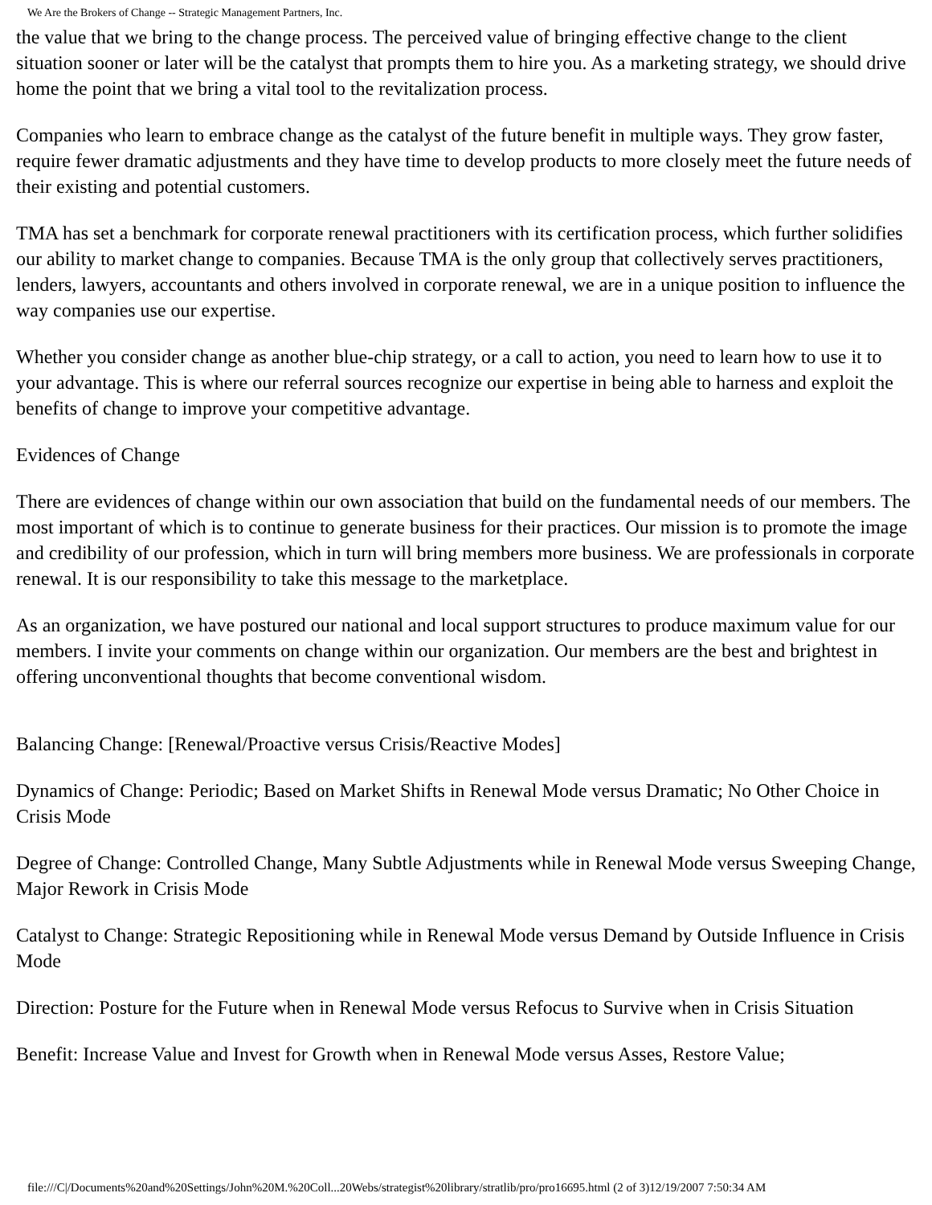We Are the Brokers of Change -- Strategic Management Partners, Inc.
the value that we bring to the change process. The perceived value of bringing effective change to the client situation sooner or later will be the catalyst that prompts them to hire you. As a marketing strategy, we should drive home the point that we bring a vital tool to the revitalization process.
Companies who learn to embrace change as the catalyst of the future benefit in multiple ways. They grow faster, require fewer dramatic adjustments and they have time to develop products to more closely meet the future needs of their existing and potential customers.
TMA has set a benchmark for corporate renewal practitioners with its certification process, which further solidifies our ability to market change to companies. Because TMA is the only group that collectively serves practitioners, lenders, lawyers, accountants and others involved in corporate renewal, we are in a unique position to influence the way companies use our expertise.
Whether you consider change as another blue-chip strategy, or a call to action, you need to learn how to use it to your advantage. This is where our referral sources recognize our expertise in being able to harness and exploit the benefits of change to improve your competitive advantage.
Evidences of Change
There are evidences of change within our own association that build on the fundamental needs of our members. The most important of which is to continue to generate business for their practices. Our mission is to promote the image and credibility of our profession, which in turn will bring members more business. We are professionals in corporate renewal. It is our responsibility to take this message to the marketplace.
As an organization, we have postured our national and local support structures to produce maximum value for our members. I invite your comments on change within our organization. Our members are the best and brightest in offering unconventional thoughts that become conventional wisdom.
Balancing Change: [Renewal/Proactive versus Crisis/Reactive Modes]
Dynamics of Change: Periodic; Based on Market Shifts in Renewal Mode versus Dramatic; No Other Choice in Crisis Mode
Degree of Change: Controlled Change, Many Subtle Adjustments while in Renewal Mode versus Sweeping Change, Major Rework in Crisis Mode
Catalyst to Change: Strategic Repositioning while in Renewal Mode versus Demand by Outside Influence in Crisis Mode
Direction: Posture for the Future when in Renewal Mode versus Refocus to Survive when in Crisis Situation
Benefit: Increase Value and Invest for Growth when in Renewal Mode versus Asses, Restore Value;
file:///C|/Documents%20and%20Settings/John%20M.%20Coll...20Webs/strategist%20library/stratlib/pro/pro16695.html (2 of 3)12/19/2007 7:50:34 AM